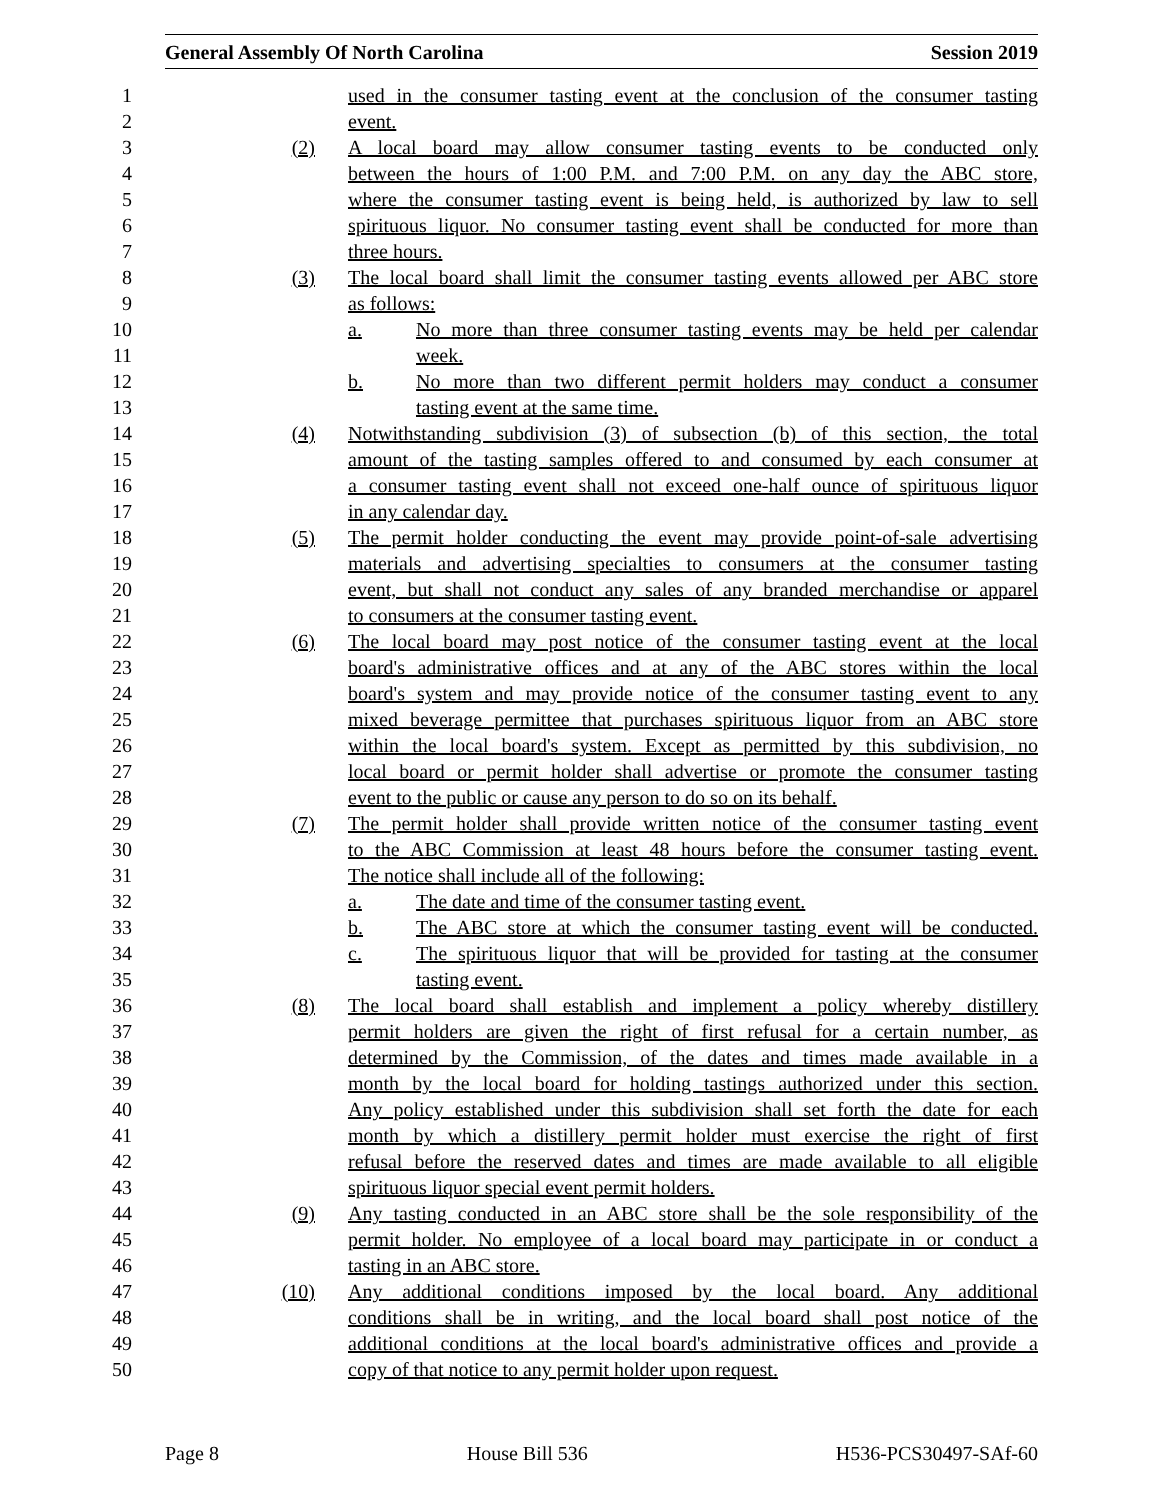General Assembly Of North Carolina Session 2019
1 used in the consumer tasting event at the conclusion of the consumer tasting
2 event.
3 (2) A local board may allow consumer tasting events to be conducted only
4 between the hours of 1:00 P.M. and 7:00 P.M. on any day the ABC store,
5 where the consumer tasting event is being held, is authorized by law to sell
6 spirituous liquor. No consumer tasting event shall be conducted for more than
7 three hours.
8 (3) The local board shall limit the consumer tasting events allowed per ABC store
9 as follows:
10 a. No more than three consumer tasting events may be held per calendar
11 week.
12 b. No more than two different permit holders may conduct a consumer
13 tasting event at the same time.
14 (4) Notwithstanding subdivision (3) of subsection (b) of this section, the total
15 amount of the tasting samples offered to and consumed by each consumer at
16 a consumer tasting event shall not exceed one-half ounce of spirituous liquor
17 in any calendar day.
18 (5) The permit holder conducting the event may provide point-of-sale advertising
19 materials and advertising specialties to consumers at the consumer tasting
20 event, but shall not conduct any sales of any branded merchandise or apparel
21 to consumers at the consumer tasting event.
22 (6) The local board may post notice of the consumer tasting event at the local
23 board's administrative offices and at any of the ABC stores within the local
24 board's system and may provide notice of the consumer tasting event to any
25 mixed beverage permittee that purchases spirituous liquor from an ABC store
26 within the local board's system. Except as permitted by this subdivision, no
27 local board or permit holder shall advertise or promote the consumer tasting
28 event to the public or cause any person to do so on its behalf.
29 (7) The permit holder shall provide written notice of the consumer tasting event
30 to the ABC Commission at least 48 hours before the consumer tasting event.
31 The notice shall include all of the following:
32 a. The date and time of the consumer tasting event.
33 b. The ABC store at which the consumer tasting event will be conducted.
34 c. The spirituous liquor that will be provided for tasting at the consumer
35 tasting event.
36 (8) The local board shall establish and implement a policy whereby distillery
37 permit holders are given the right of first refusal for a certain number, as
38 determined by the Commission, of the dates and times made available in a
39 month by the local board for holding tastings authorized under this section.
40 Any policy established under this subdivision shall set forth the date for each
41 month by which a distillery permit holder must exercise the right of first
42 refusal before the reserved dates and times are made available to all eligible
43 spirituous liquor special event permit holders.
44 (9) Any tasting conducted in an ABC store shall be the sole responsibility of the
45 permit holder. No employee of a local board may participate in or conduct a
46 tasting in an ABC store.
47 (10) Any additional conditions imposed by the local board. Any additional
48 conditions shall be in writing, and the local board shall post notice of the
49 additional conditions at the local board's administrative offices and provide a
50 copy of that notice to any permit holder upon request.
Page 8 House Bill 536 H536-PCS30497-SAf-60